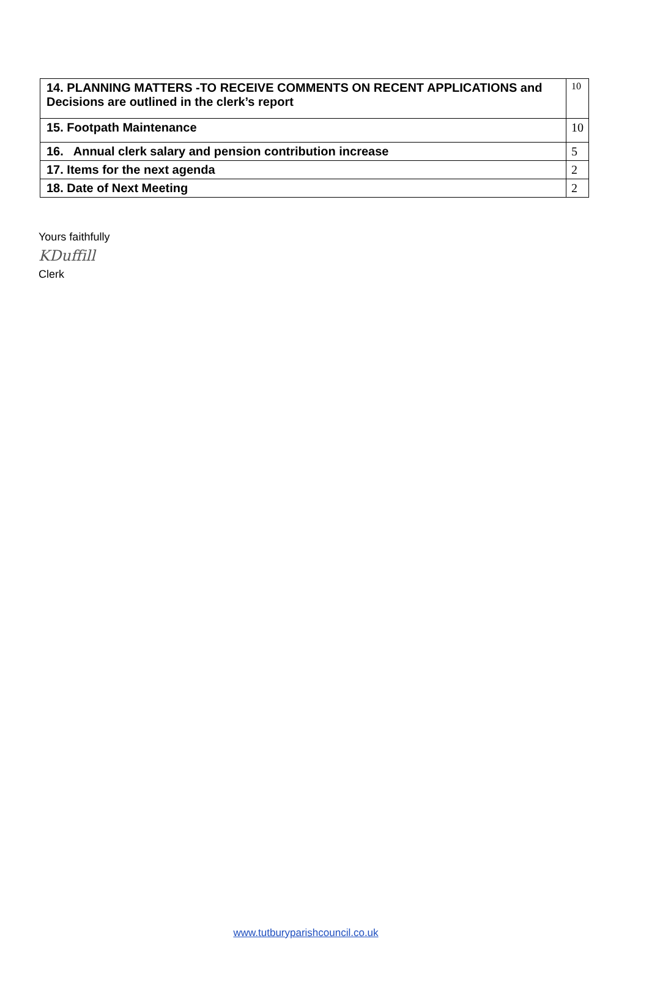| 14. PLANNING MATTERS -TO RECEIVE COMMENTS ON RECENT APPLICATIONS and Decisions are outlined in the clerk’s report | 10 |
| 15. Footpath Maintenance | 10 |
| 16. Annual clerk salary and pension contribution increase | 5 |
| 17. Items for the next agenda | 2 |
| 18. Date of Next Meeting | 2 |
Yours faithfully
KDuffill
Clerk
www.tutburyparishcouncil.co.uk